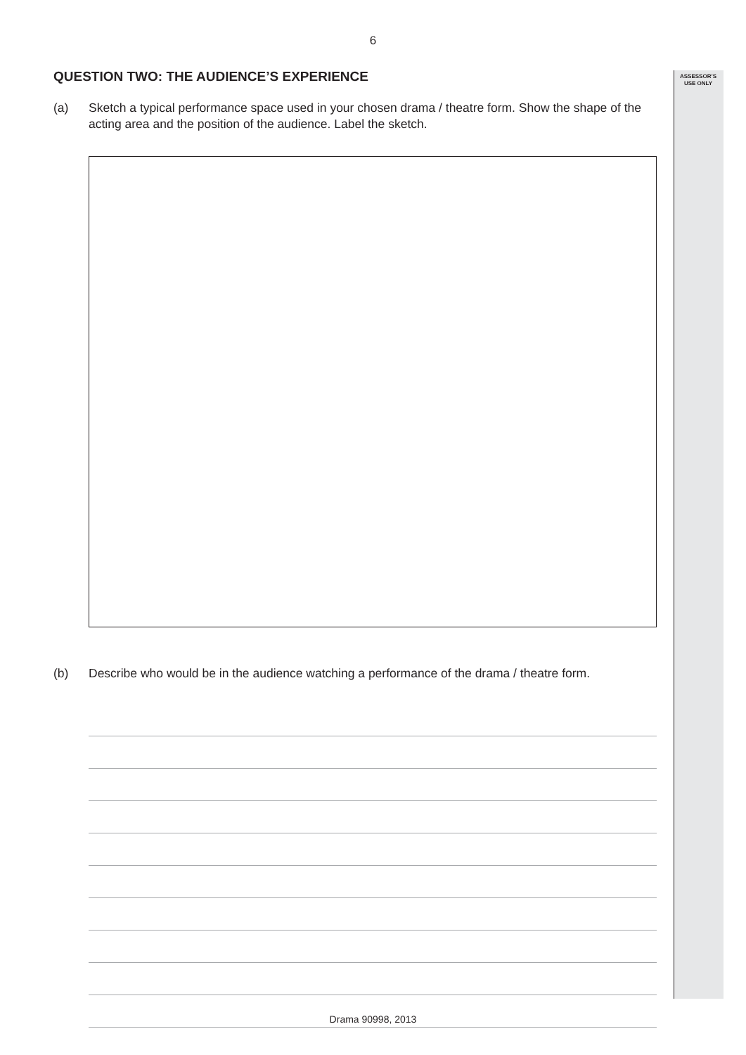6
ASSESSOR’S
USE ONLY
QUESTION TWO: THE AUDIENCE’S EXPERIENCE
(a) Sketch a typical performance space used in your chosen drama / theatre form. Show the shape of the acting area and the position of the audience. Label the sketch.
(b) Describe who would be in the audience watching a performance of the drama / theatre form.
Drama 90998, 2013